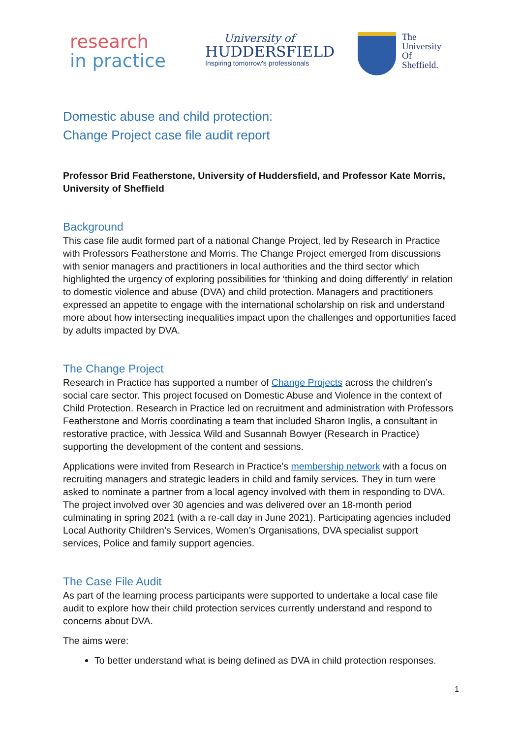research
in practice
University of
HUDDERSFIELD
Inspiring tomorrow's professionals
The
University
Of
Sheffield.
Domestic abuse and child protection:
Change Project case file audit report
Professor Brid Featherstone, University of Huddersfield, and Professor Kate Morris, University of Sheffield
Background
This case file audit formed part of a national Change Project, led by Research in Practice with Professors Featherstone and Morris. The Change Project emerged from discussions with senior managers and practitioners in local authorities and the third sector which highlighted the urgency of exploring possibilities for ‘thinking and doing differently’ in relation to domestic violence and abuse (DVA) and child protection. Managers and practitioners expressed an appetite to engage with the international scholarship on risk and understand more about how intersecting inequalities impact upon the challenges and opportunities faced by adults impacted by DVA.
The Change Project
Research in Practice has supported a number of Change Projects across the children’s social care sector. This project focused on Domestic Abuse and Violence in the context of Child Protection. Research in Practice led on recruitment and administration with Professors Featherstone and Morris coordinating a team that included Sharon Inglis, a consultant in restorative practice, with Jessica Wild and Susannah Bowyer (Research in Practice) supporting the development of the content and sessions.
Applications were invited from Research in Practice’s membership network with a focus on recruiting managers and strategic leaders in child and family services. They in turn were asked to nominate a partner from a local agency involved with them in responding to DVA. The project involved over 30 agencies and was delivered over an 18-month period culminating in spring 2021 (with a re-call day in June 2021). Participating agencies included Local Authority Children’s Services, Women’s Organisations, DVA specialist support services, Police and family support agencies.
The Case File Audit
As part of the learning process participants were supported to undertake a local case file audit to explore how their child protection services currently understand and respond to concerns about DVA.
The aims were:
To better understand what is being defined as DVA in child protection responses.
1